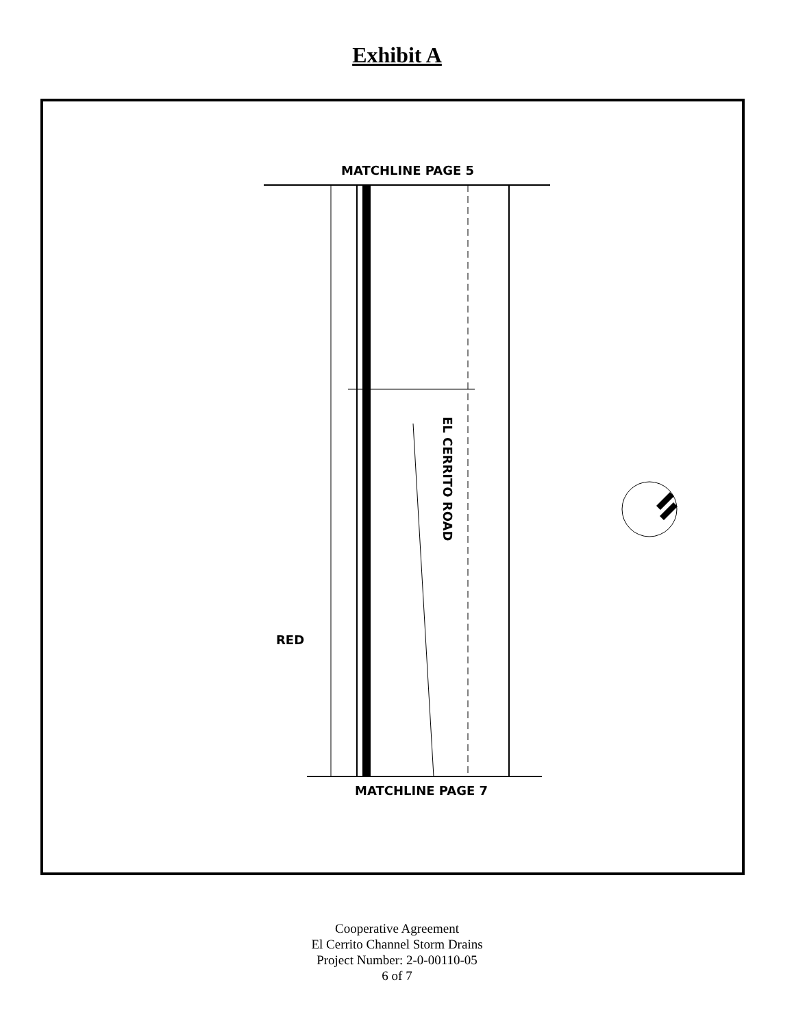Exhibit A
MATCHLINE PAGE 5
EL CERRITO ROAD
RED
MATCHLINE PAGE 7
Cooperative Agreement
El Cerrito Channel Storm Drains
Project Number: 2-0-00110-05
6 of 7